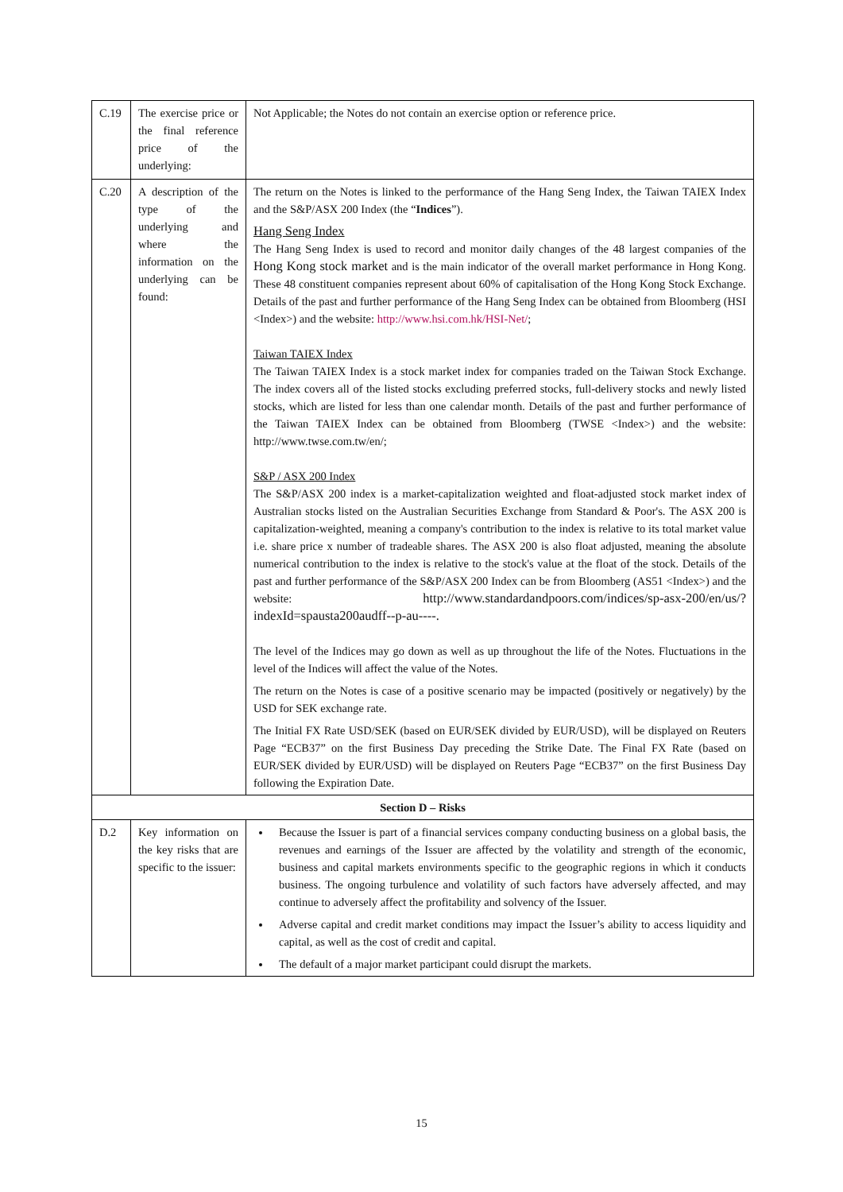| C.19 | The exercise price or the final reference price of the underlying: | Not Applicable; the Notes do not contain an exercise option or reference price. |
| C.20 | A description of the type of the underlying and where the information on the underlying can be found: | The return on the Notes is linked to the performance of the Hang Seng Index, the Taiwan TAIEX Index and the S&P/ASX 200 Index (the “ Indices ”). Hang Seng Index The Hang Seng Index is used to record and monitor daily changes of the 48 largest companies of the Hong Kong stock market and is the main indicator of the overall market performance in Hong Kong. These 48 constituent companies represent about 60% of capitalisation of the Hong Kong Stock Exchange. Details of the past and further performance of the Hang Seng Index can be obtained from Bloomberg (HSI <Index>) and the website: http://www.hsi.com.hk/HSI-Net/ ; Taiwan TAIEX Index The Taiwan TAIEX Index is a stock market index for companies traded on the Taiwan Stock Exchange. The index covers all of the listed stocks excluding preferred stocks, full-delivery stocks and newly listed stocks, which are listed for less than one calendar month. Details of the past and further performance of the Taiwan TAIEX Index can be obtained from Bloomberg (TWSE <Index>) and the website: http://www.twse.com.tw/en/; S&P / ASX 200 Index The S&P/ASX 200 index is a market-capitalization weighted and float-adjusted stock market index of Australian stocks listed on the Australian Securities Exchange from Standard & Poor's. The ASX 200 is capitalization-weighted, meaning a company's contribution to the index is relative to its total market value i.e. share price x number of tradeable shares. The ASX 200 is also float adjusted, meaning the absolute numerical contribution to the index is relative to the stock's value at the float of the stock. Details of the past and further performance of the S&P/ASX 200 Index can be from Bloomberg (AS51 <Index>) and the website: http://www.standardandpoors.com/indices/sp-asx-200/en/us/?indexId=spausta200audff--p-au----. The level of the Indices may go down as well as up throughout the life of the Notes. Fluctuations in the level of the Indices will affect the value of the Notes. The return on the Notes is case of a positive scenario may be impacted (positively or negatively) by the USD for SEK exchange rate. The Initial FX Rate USD/SEK (based on EUR/SEK divided by EUR/USD), will be displayed on Reuters Page “ECB37” on the first Business Day preceding the Strike Date. The Final FX Rate (based on EUR/SEK divided by EUR/USD) will be displayed on Reuters Page “ECB37” on the first Business Day following the Expiration Date. |
| Section D – Risks | | |
| D.2 | Key information on the key risks that are specific to the issuer: | Because the Issuer is part of a financial services company conducting business on a global basis, the revenues and earnings of the Issuer are affected by the volatility and strength of the economic, business and capital markets environments specific to the geographic regions in which it conducts business. The ongoing turbulence and volatility of such factors have adversely affected, and may continue to adversely affect the profitability and solvency of the Issuer. Adverse capital and credit market conditions may impact the Issuer’s ability to access liquidity and capital, as well as the cost of credit and capital. The default of a major market participant could disrupt the markets. |
15